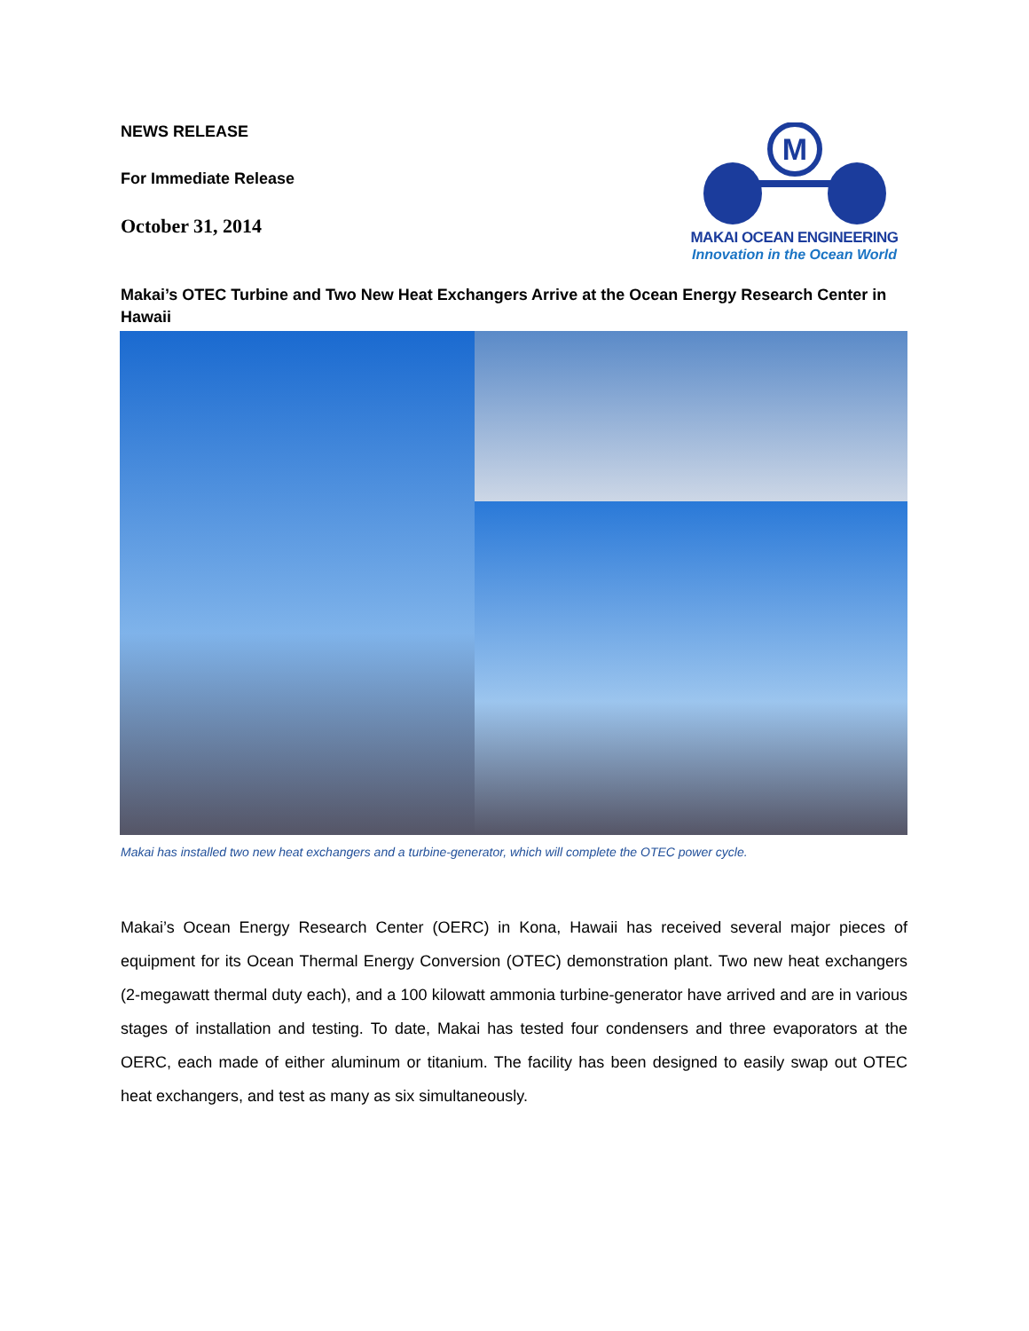NEWS RELEASE
For Immediate Release
October 31, 2014
M
MAKAI OCEAN ENGINEERING
Innovation in the Ocean World
Makai’s OTEC Turbine and Two New Heat Exchangers Arrive at the Ocean Energy Research Center in Hawaii
Makai has installed two new heat exchangers and a turbine-generator, which will complete the OTEC power cycle.
Makai’s Ocean Energy Research Center (OERC) in Kona, Hawaii has received several major pieces of equipment for its Ocean Thermal Energy Conversion (OTEC) demonstration plant. Two new heat exchangers (2-megawatt thermal duty each), and a 100 kilowatt ammonia turbine-generator have arrived and are in various stages of installation and testing. To date, Makai has tested four condensers and three evaporators at the OERC, each made of either aluminum or titanium. The facility has been designed to easily swap out OTEC heat exchangers, and test as many as six simultaneously.